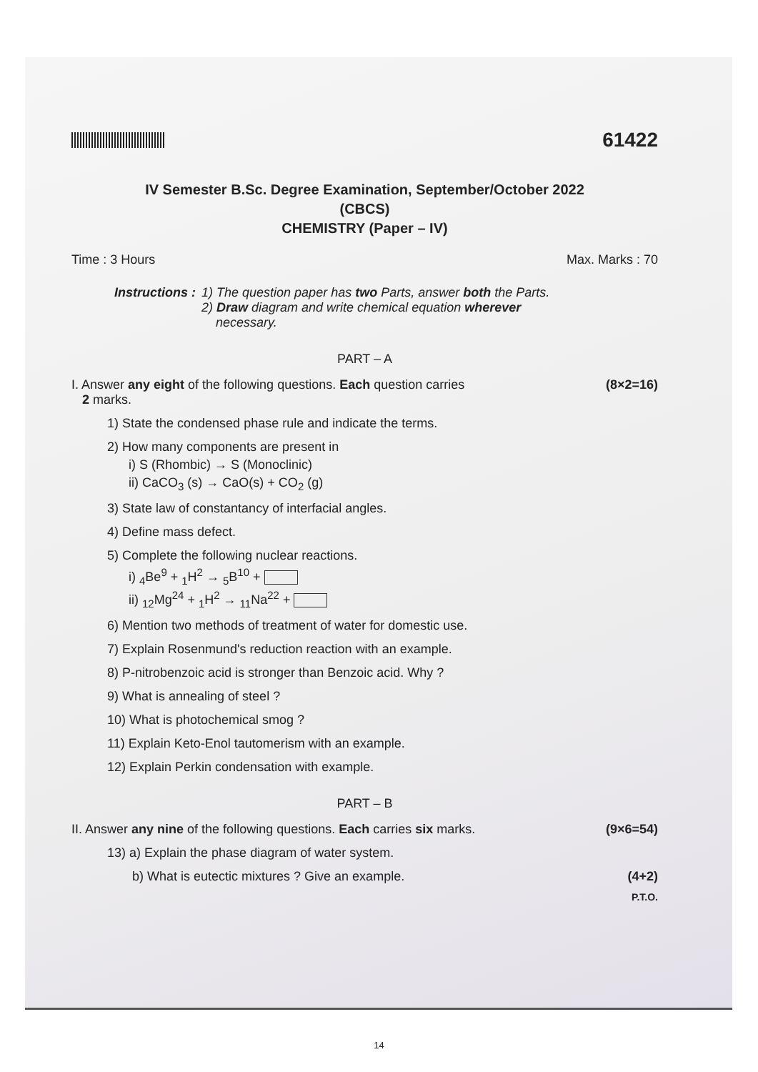61422
IV Semester B.Sc. Degree Examination, September/October 2022
(CBCS)
CHEMISTRY (Paper – IV)
Time : 3 Hours Max. Marks : 70
Instructions : 1) The question paper has two Parts, answer both the Parts.
2) Draw diagram and write chemical equation wherever
necessary.
PART – A
I. Answer any eight of the following questions. Each question carries
2 marks. (8×2=16)
1) State the condensed phase rule and indicate the terms.
2) How many components are present in
i) S (Rhombic) → S (Monoclinic)
ii) CaCO<sub>3</sub> (s) → CaO(s) + CO<sub>2</sub> (g)
3) State law of constantancy of interfacial angles.
4) Define mass defect.
5) Complete the following nuclear reactions.
i) <sub>4</sub>Be<sup>9</sup> + <sub>1</sub>H<sup>2</sup> → <sub>5</sub>B<sup>10</sup> +
ii) <sub>12</sub>Mg<sup>24</sup> + <sub>1</sub>H<sup>2</sup> → <sub>11</sub>Na<sup>22</sup> +
6) Mention two methods of treatment of water for domestic use.
7) Explain Rosenmund's reduction reaction with an example.
8) P-nitrobenzoic acid is stronger than Benzoic acid. Why ?
9) What is annealing of steel ?
10) What is photochemical smog ?
11) Explain Keto-Enol tautomerism with an example.
12) Explain Perkin condensation with example.
PART – B
II. Answer any nine of the following questions. Each carries six marks. (9×6=54)
13) a) Explain the phase diagram of water system.
b) What is eutectic mixtures ? Give an example. (4+2)
P.T.O.
14